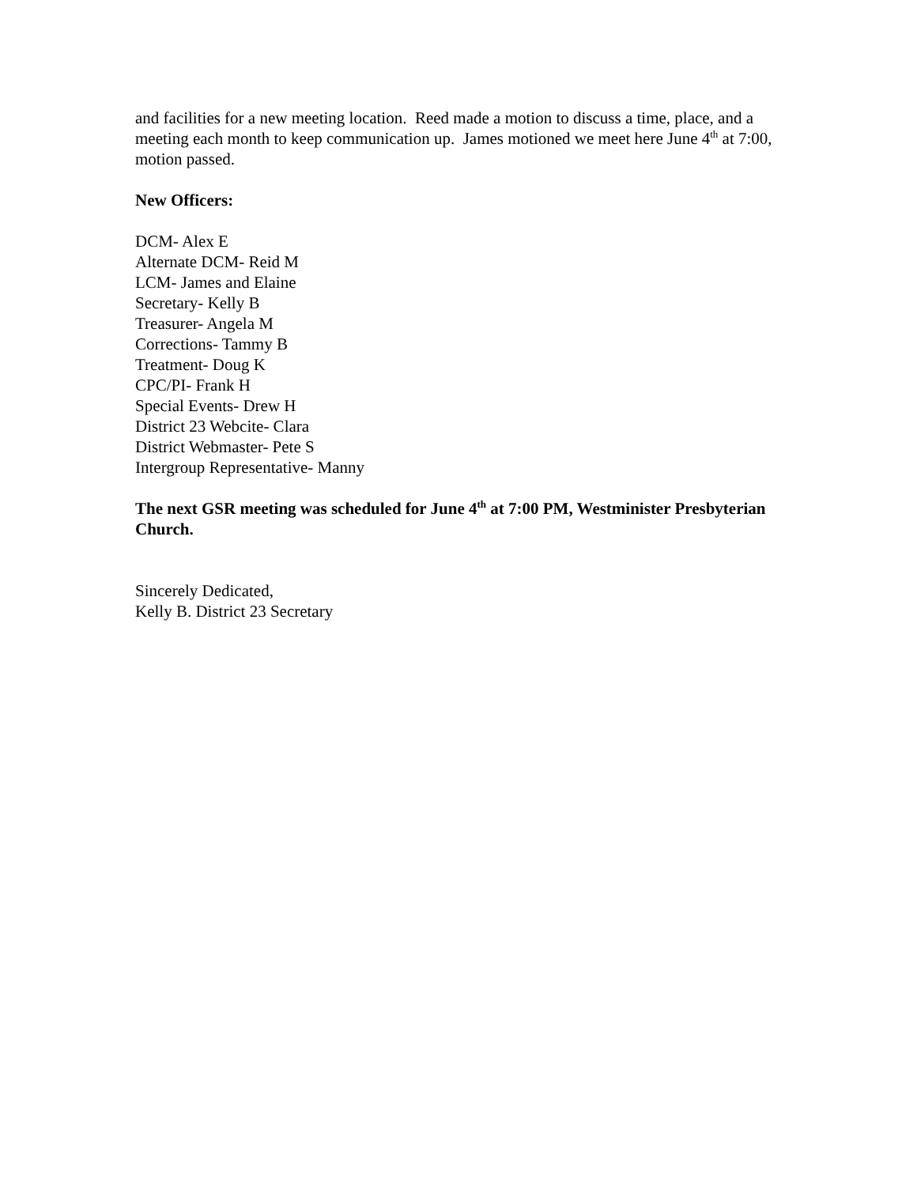and facilities for a new meeting location. Reed made a motion to discuss a time, place, and a meeting each month to keep communication up. James motioned we meet here June 4<sup>th</sup> at 7:00, motion passed.
New Officers:
DCM- Alex E
Alternate DCM- Reid M
LCM- James and Elaine
Secretary- Kelly B
Treasurer- Angela M
Corrections- Tammy B
Treatment- Doug K
CPC/PI- Frank H
Special Events- Drew H
District 23 Webcite- Clara
District Webmaster- Pete S
Intergroup Representative- Manny
The next GSR meeting was scheduled for June 4<sup>th</sup> at 7:00 PM, Westminister Presbyterian Church.
Sincerely Dedicated,
Kelly B. District 23 Secretary